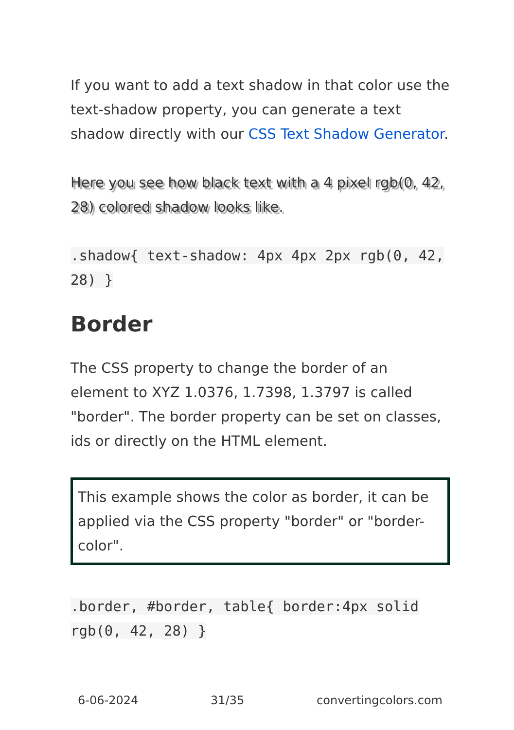If you want to add a text shadow in that color use the text-shadow property, you can generate a text shadow directly with our CSS Text Shadow Generator.
Here you see how black text with a 4 pixel rgb(0, 42, 28) colored shadow looks like.
.shadow{ text-shadow: 4px 4px 2px rgb(0, 42, 28) }
Border
The CSS property to change the border of an element to XYZ 1.0376, 1.7398, 1.3797 is called "border". The border property can be set on classes, ids or directly on the HTML element.
This example shows the color as border, it can be applied via the CSS property "border" or "border-color".
.border, #border, table{ border:4px solid rgb(0, 42, 28) }
6-06-2024 31/35 convertingcolors.com